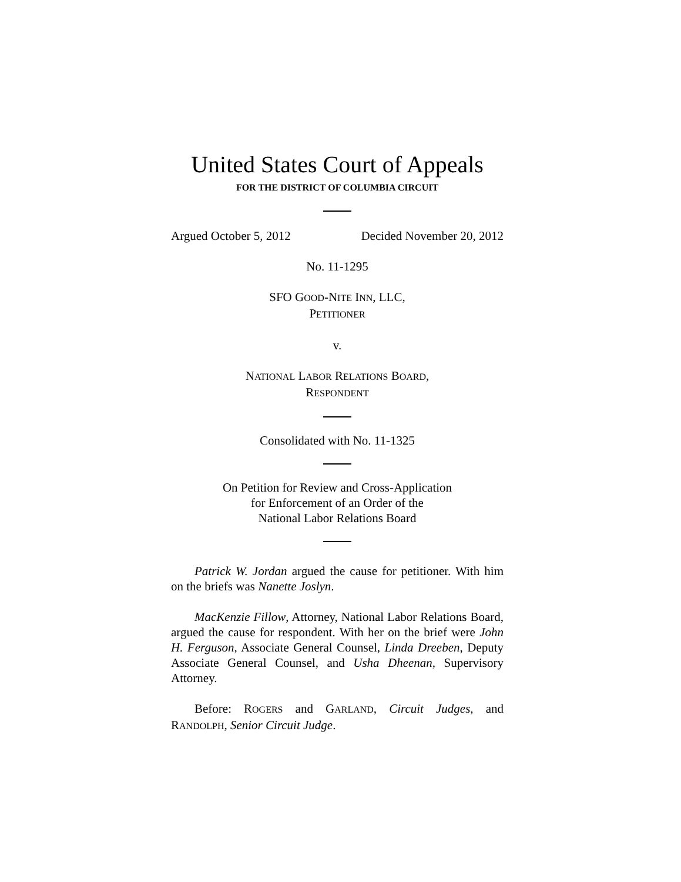United States Court of Appeals
FOR THE DISTRICT OF COLUMBIA CIRCUIT
Argued October 5, 2012 Decided November 20, 2012
No. 11-1295
SFO GOOD-NITE INN, LLC,
PETITIONER
v.
NATIONAL LABOR RELATIONS BOARD,
RESPONDENT
Consolidated with No. 11-1325
On Petition for Review and Cross-Application
for Enforcement of an Order of the
National Labor Relations Board
Patrick W. Jordan argued the cause for petitioner. With him on the briefs was Nanette Joslyn.
MacKenzie Fillow, Attorney, National Labor Relations Board, argued the cause for respondent. With her on the brief were John H. Ferguson, Associate General Counsel, Linda Dreeben, Deputy Associate General Counsel, and Usha Dheenan, Supervisory Attorney.
Before: ROGERS and GARLAND, Circuit Judges, and RANDOLPH, Senior Circuit Judge.